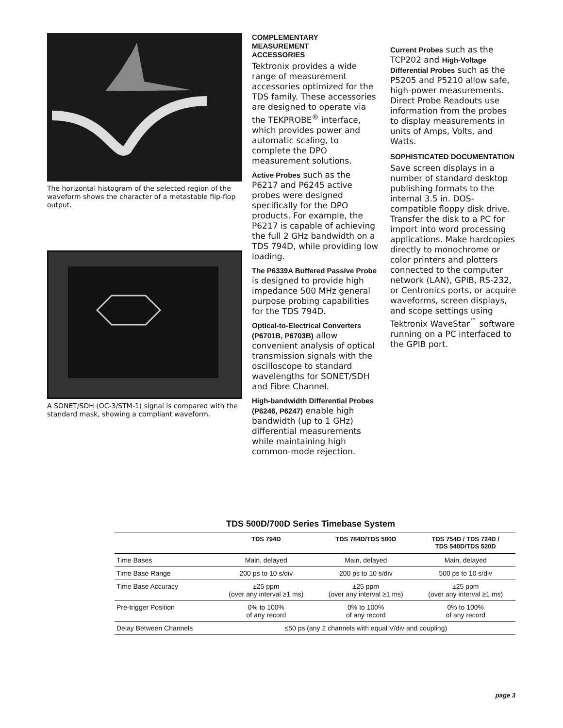The horizontal histogram of the selected region of the waveform shows the character of a metastable flip-flop output.
A SONET/SDH (OC-3/STM-1) signal is compared with the standard mask, showing a compliant waveform.
COMPLEMENTARY
MEASUREMENT
ACCESSORIES
Tektronix provides a wide range of measurement accessories optimized for the TDS family. These accessories are designed to operate via the TEKPROBE<sup>®</sup> interface, which provides power and automatic scaling, to complete the DPO measurement solutions.
Active Probes such as the P6217 and P6245 active probes were designed specifically for the DPO products. For example, the P6217 is capable of achieving the full 2 GHz bandwidth on a TDS 794D, while providing low loading.
The P6339A Buffered Passive Probe is designed to provide high impedance 500 MHz general purpose probing capabilities for the TDS 794D.
Optical-to-Electrical Converters (P6701B, P6703B) allow convenient analysis of optical transmission signals with the oscilloscope to standard wavelengths for SONET/SDH and Fibre Channel.
High-bandwidth Differential Probes (P6246, P6247) enable high bandwidth (up to 1 GHz) differential measurements while maintaining high common-mode rejection.
Current Probes such as the TCP202 and High-Voltage Differential Probes such as the P5205 and P5210 allow safe, high-power measurements. Direct Probe Readouts use information from the probes to display measurements in units of Amps, Volts, and Watts.
SOPHISTICATED DOCUMENTATION
Save screen displays in a number of standard desktop publishing formats to the internal 3.5 in. DOS-compatible floppy disk drive. Transfer the disk to a PC for import into word processing applications. Make hardcopies directly to monochrome or color printers and plotters connected to the computer network (LAN), GPIB, RS-232, or Centronics ports, or acquire waveforms, screen displays, and scope settings using Tektronix WaveStar<sup>™</sup> software running on a PC interfaced to the GPIB port.
TDS 500D/700D Series Timebase System
| | TDS 794D | TDS 784D/TDS 580D | TDS 754D / TDS 724D / TDS 540D/TDS 520D |
| --- | --- | --- | --- |
| Time Bases | Main, delayed | Main, delayed | Main, delayed |
| Time Base Range | 200 ps to 10 s/div | 200 ps to 10 s/div | 500 ps to 10 s/div |
| Time Base Accuracy | ±25 ppm (over any interval ≥1 ms) | ±25 ppm (over any interval ≥1 ms) | ±25 ppm (over any interval ≥1 ms) |
| Pre-trigger Position | 0% to 100% of any record | 0% to 100% of any record | 0% to 100% of any record |
| Delay Between Channels | ≤50 ps (any 2 channels with equal V/div and coupling) | | |
page 3